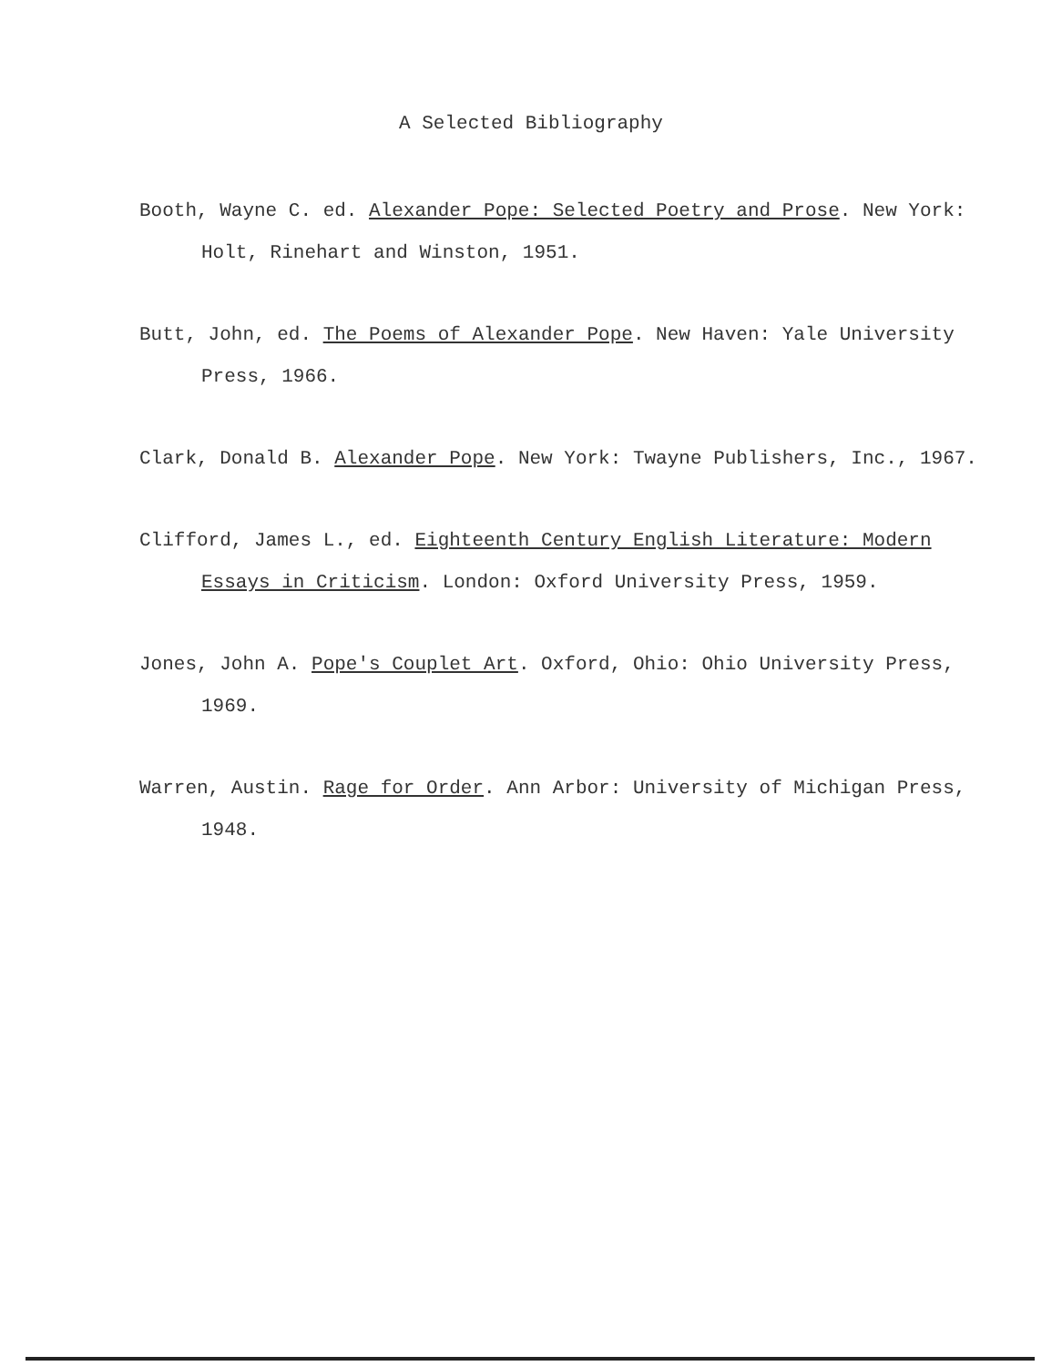A Selected Bibliography
Booth, Wayne C. ed. Alexander Pope: Selected Poetry and Prose. New York: Holt, Rinehart and Winston, 1951.
Butt, John, ed. The Poems of Alexander Pope. New Haven: Yale University Press, 1966.
Clark, Donald B. Alexander Pope. New York: Twayne Publishers, Inc., 1967.
Clifford, James L., ed. Eighteenth Century English Literature: Modern Essays in Criticism. London: Oxford University Press, 1959.
Jones, John A. Pope's Couplet Art. Oxford, Ohio: Ohio University Press, 1969.
Warren, Austin. Rage for Order. Ann Arbor: University of Michigan Press, 1948.